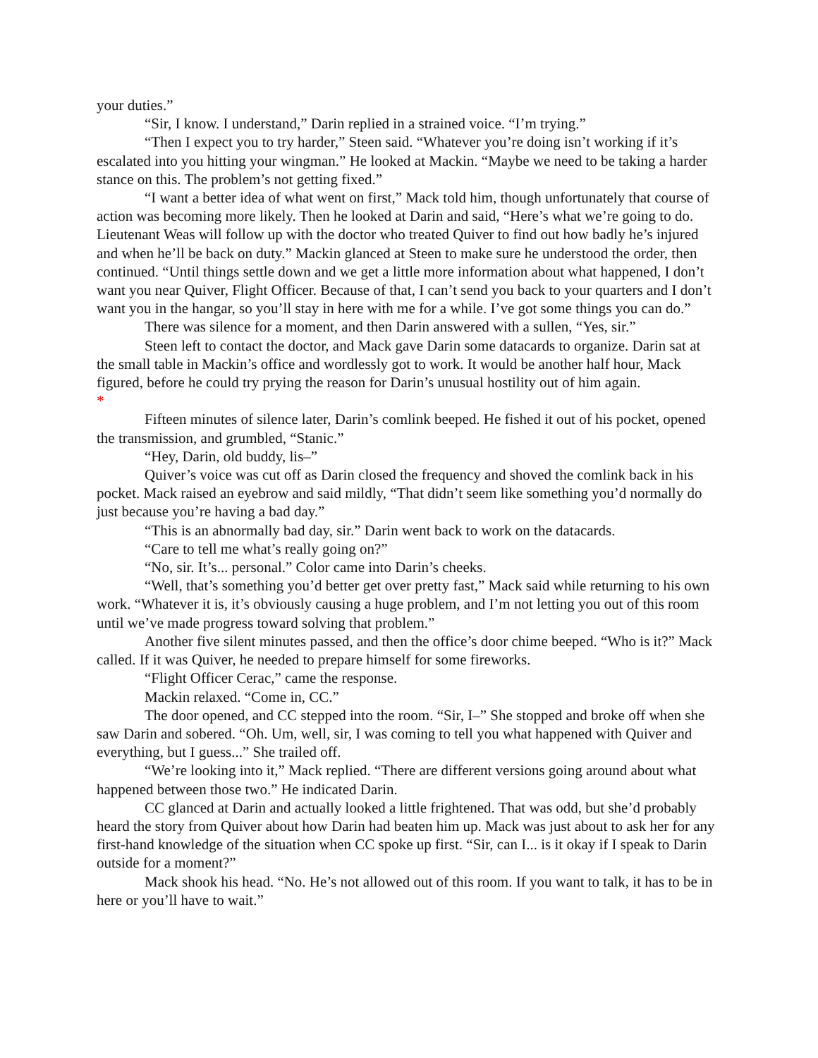your duties.”
“Sir, I know. I understand,” Darin replied in a strained voice. “I’m trying.”
“Then I expect you to try harder,” Steen said. “Whatever you’re doing isn’t working if it’s escalated into you hitting your wingman.” He looked at Mackin. “Maybe we need to be taking a harder stance on this. The problem’s not getting fixed.”
“I want a better idea of what went on first,” Mack told him, though unfortunately that course of action was becoming more likely. Then he looked at Darin and said, “Here’s what we’re going to do. Lieutenant Weas will follow up with the doctor who treated Quiver to find out how badly he’s injured and when he’ll be back on duty.” Mackin glanced at Steen to make sure he understood the order, then continued. “Until things settle down and we get a little more information about what happened, I don’t want you near Quiver, Flight Officer. Because of that, I can’t send you back to your quarters and I don’t want you in the hangar, so you’ll stay in here with me for a while. I’ve got some things you can do.”
There was silence for a moment, and then Darin answered with a sullen, “Yes, sir.”
Steen left to contact the doctor, and Mack gave Darin some datacards to organize. Darin sat at the small table in Mackin’s office and wordlessly got to work. It would be another half hour, Mack figured, before he could try prying the reason for Darin’s unusual hostility out of him again.
*
Fifteen minutes of silence later, Darin’s comlink beeped. He fished it out of his pocket, opened the transmission, and grumbled, “Stanic.”
“Hey, Darin, old buddy, lis–”
Quiver’s voice was cut off as Darin closed the frequency and shoved the comlink back in his pocket. Mack raised an eyebrow and said mildly, “That didn’t seem like something you’d normally do just because you’re having a bad day.”
“This is an abnormally bad day, sir.” Darin went back to work on the datacards.
“Care to tell me what’s really going on?”
“No, sir. It’s... personal.” Color came into Darin’s cheeks.
“Well, that’s something you’d better get over pretty fast,” Mack said while returning to his own work. “Whatever it is, it’s obviously causing a huge problem, and I’m not letting you out of this room until we’ve made progress toward solving that problem.”
Another five silent minutes passed, and then the office’s door chime beeped. “Who is it?” Mack called. If it was Quiver, he needed to prepare himself for some fireworks.
“Flight Officer Cerac,” came the response.
Mackin relaxed. “Come in, CC.”
The door opened, and CC stepped into the room. “Sir, I–” She stopped and broke off when she saw Darin and sobered. “Oh. Um, well, sir, I was coming to tell you what happened with Quiver and everything, but I guess...” She trailed off.
“We’re looking into it,” Mack replied. “There are different versions going around about what happened between those two.” He indicated Darin.
CC glanced at Darin and actually looked a little frightened. That was odd, but she’d probably heard the story from Quiver about how Darin had beaten him up. Mack was just about to ask her for any first-hand knowledge of the situation when CC spoke up first. “Sir, can I... is it okay if I speak to Darin outside for a moment?”
Mack shook his head. “No. He’s not allowed out of this room. If you want to talk, it has to be in here or you’ll have to wait.”